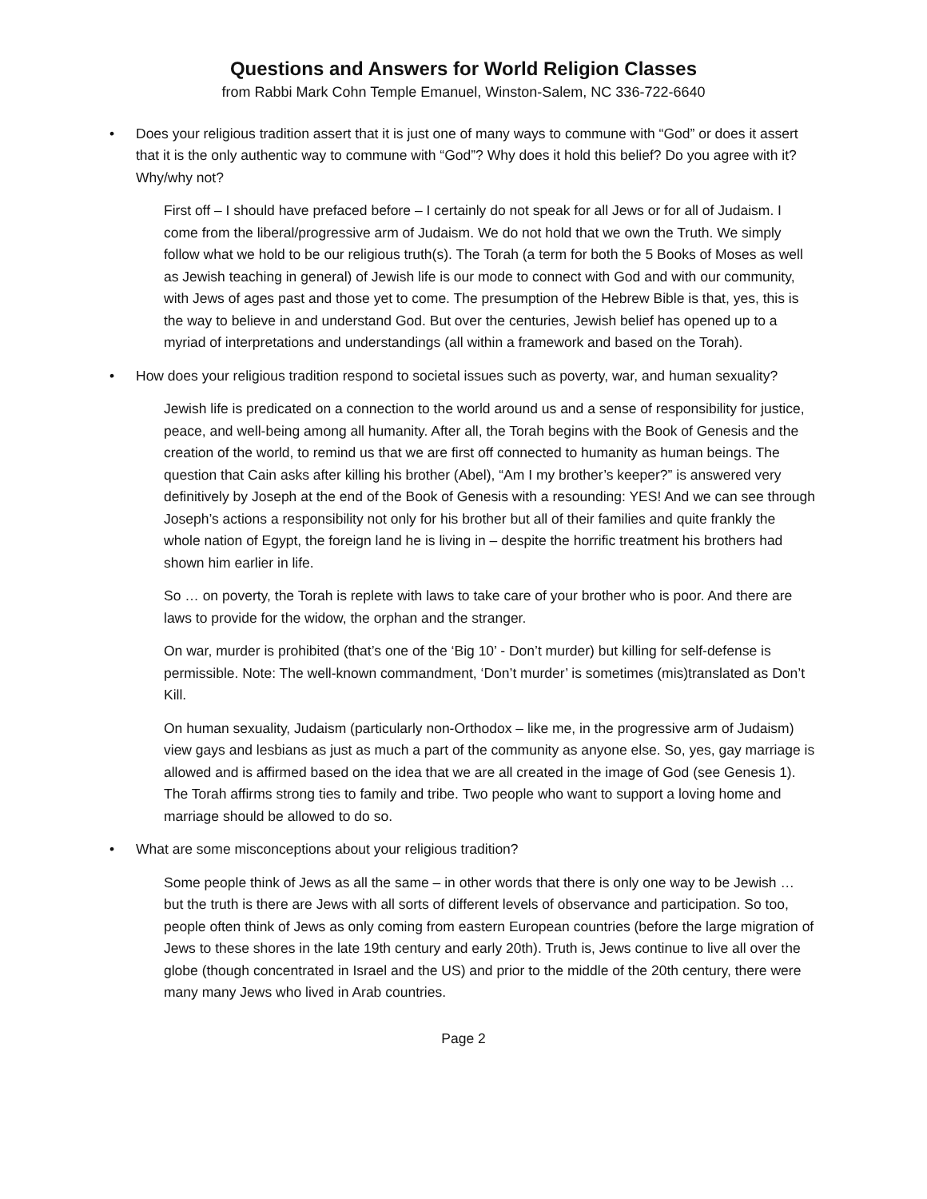Questions and Answers for World Religion Classes
from Rabbi Mark Cohn Temple Emanuel, Winston-Salem, NC 336-722-6640
• Does your religious tradition assert that it is just one of many ways to commune with “God” or does it assert that it is the only authentic way to commune with “God”? Why does it hold this belief? Do you agree with it? Why/why not?
First off – I should have prefaced before – I certainly do not speak for all Jews or for all of Judaism. I come from the liberal/progressive arm of Judaism. We do not hold that we own the Truth. We simply follow what we hold to be our religious truth(s). The Torah (a term for both the 5 Books of Moses as well as Jewish teaching in general) of Jewish life is our mode to connect with God and with our community, with Jews of ages past and those yet to come. The presumption of the Hebrew Bible is that, yes, this is the way to believe in and understand God. But over the centuries, Jewish belief has opened up to a myriad of interpretations and understandings (all within a framework and based on the Torah).
• How does your religious tradition respond to societal issues such as poverty, war, and human sexuality?
Jewish life is predicated on a connection to the world around us and a sense of responsibility for justice, peace, and well-being among all humanity. After all, the Torah begins with the Book of Genesis and the creation of the world, to remind us that we are first off connected to humanity as human beings. The question that Cain asks after killing his brother (Abel), “Am I my brother’s keeper?” is answered very definitively by Joseph at the end of the Book of Genesis with a resounding: YES! And we can see through Joseph’s actions a responsibility not only for his brother but all of their families and quite frankly the whole nation of Egypt, the foreign land he is living in – despite the horrific treatment his brothers had shown him earlier in life.
So … on poverty, the Torah is replete with laws to take care of your brother who is poor. And there are laws to provide for the widow, the orphan and the stranger.
On war, murder is prohibited (that’s one of the ‘Big 10’ - Don’t murder) but killing for self-defense is permissible. Note: The well-known commandment, ‘Don’t murder’ is sometimes (mis)translated as Don’t Kill.
On human sexuality, Judaism (particularly non-Orthodox – like me, in the progressive arm of Judaism) view gays and lesbians as just as much a part of the community as anyone else. So, yes, gay marriage is allowed and is affirmed based on the idea that we are all created in the image of God (see Genesis 1). The Torah affirms strong ties to family and tribe. Two people who want to support a loving home and marriage should be allowed to do so.
• What are some misconceptions about your religious tradition?
Some people think of Jews as all the same – in other words that there is only one way to be Jewish … but the truth is there are Jews with all sorts of different levels of observance and participation. So too, people often think of Jews as only coming from eastern European countries (before the large migration of Jews to these shores in the late 19th century and early 20th). Truth is, Jews continue to live all over the globe (though concentrated in Israel and the US) and prior to the middle of the 20th century, there were many many Jews who lived in Arab countries.
Page 2